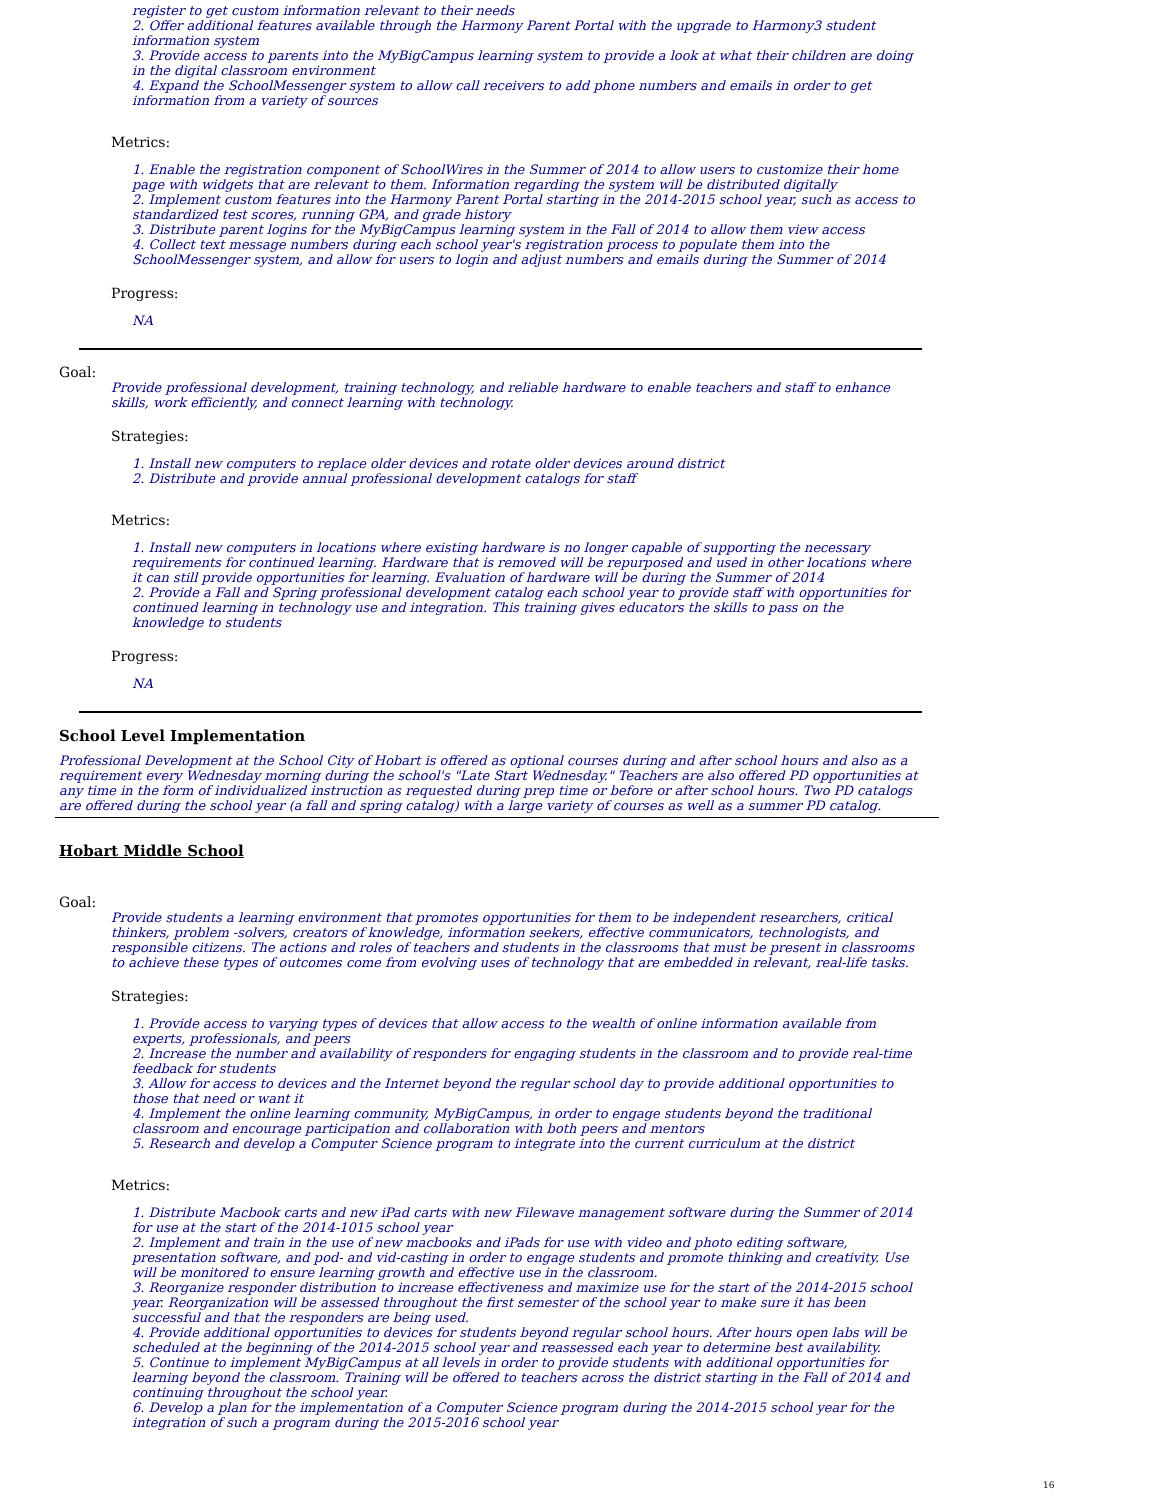register to get custom information relevant to their needs
2. Offer additional features available through the Harmony Parent Portal with the upgrade to Harmony3 student information system
3. Provide access to parents into the MyBigCampus learning system to provide a look at what their children are doing in the digital classroom environment
4. Expand the SchoolMessenger system to allow call receivers to add phone numbers and emails in order to get information from a variety of sources
Metrics:
1. Enable the registration component of SchoolWires in the Summer of 2014 to allow users to customize their home page with widgets that are relevant to them. Information regarding the system will be distributed digitally
2. Implement custom features into the Harmony Parent Portal starting in the 2014-2015 school year, such as access to standardized test scores, running GPA, and grade history
3. Distribute parent logins for the MyBigCampus learning system in the Fall of 2014 to allow them view access
4. Collect text message numbers during each school year's registration process to populate them into the SchoolMessenger system, and allow for users to login and adjust numbers and emails during the Summer of 2014
Progress:
NA
Goal:
Provide professional development, training technology, and reliable hardware to enable teachers and staff to enhance skills, work efficiently, and connect learning with technology.
Strategies:
1. Install new computers to replace older devices and rotate older devices around district
2. Distribute and provide annual professional development catalogs for staff
Metrics:
1. Install new computers in locations where existing hardware is no longer capable of supporting the necessary requirements for continued learning. Hardware that is removed will be repurposed and used in other locations where it can still provide opportunities for learning. Evaluation of hardware will be during the Summer of 2014
2. Provide a Fall and Spring professional development catalog each school year to provide staff with opportunities for continued learning in technology use and integration. This training gives educators the skills to pass on the knowledge to students
Progress:
NA
School Level Implementation
Professional Development at the School City of Hobart is offered as optional courses during and after school hours and also as a requirement every Wednesday morning during the school's "Late Start Wednesday." Teachers are also offered PD opportunities at any time in the form of individualized instruction as requested during prep time or before or after school hours. Two PD catalogs are offered during the school year (a fall and spring catalog) with a large variety of courses as well as a summer PD catalog.
Hobart Middle School
Goal:
Provide students a learning environment that promotes opportunities for them to be independent researchers, critical thinkers, problem -solvers, creators of knowledge, information seekers, effective communicators, technologists, and responsible citizens. The actions and roles of teachers and students in the classrooms that must be present in classrooms to achieve these types of outcomes come from evolving uses of technology that are embedded in relevant, real-life tasks.
Strategies:
1. Provide access to varying types of devices that allow access to the wealth of online information available from experts, professionals, and peers
2. Increase the number and availability of responders for engaging students in the classroom and to provide real-time feedback for students
3. Allow for access to devices and the Internet beyond the regular school day to provide additional opportunities to those that need or want it
4. Implement the online learning community, MyBigCampus, in order to engage students beyond the traditional classroom and encourage participation and collaboration with both peers and mentors
5. Research and develop a Computer Science program to integrate into the current curriculum at the district
Metrics:
1. Distribute Macbook carts and new iPad carts with new Filewave management software during the Summer of 2014 for use at the start of the 2014-1015 school year
2. Implement and train in the use of new macbooks and iPads for use with video and photo editing software, presentation software, and pod- and vid-casting in order to engage students and promote thinking and creativity. Use will be monitored to ensure learning growth and effective use in the classroom.
3. Reorganize responder distribution to increase effectiveness and maximize use for the start of the 2014-2015 school year. Reorganization will be assessed throughout the first semester of the school year to make sure it has been successful and that the responders are being used.
4. Provide additional opportunities to devices for students beyond regular school hours. After hours open labs will be scheduled at the beginning of the 2014-2015 school year and reassessed each year to determine best availability.
5. Continue to implement MyBigCampus at all levels in order to provide students with additional opportunities for learning beyond the classroom. Training will be offered to teachers across the district starting in the Fall of 2014 and continuing throughout the school year.
6. Develop a plan for the implementation of a Computer Science program during the 2014-2015 school year for the integration of such a program during the 2015-2016 school year
16